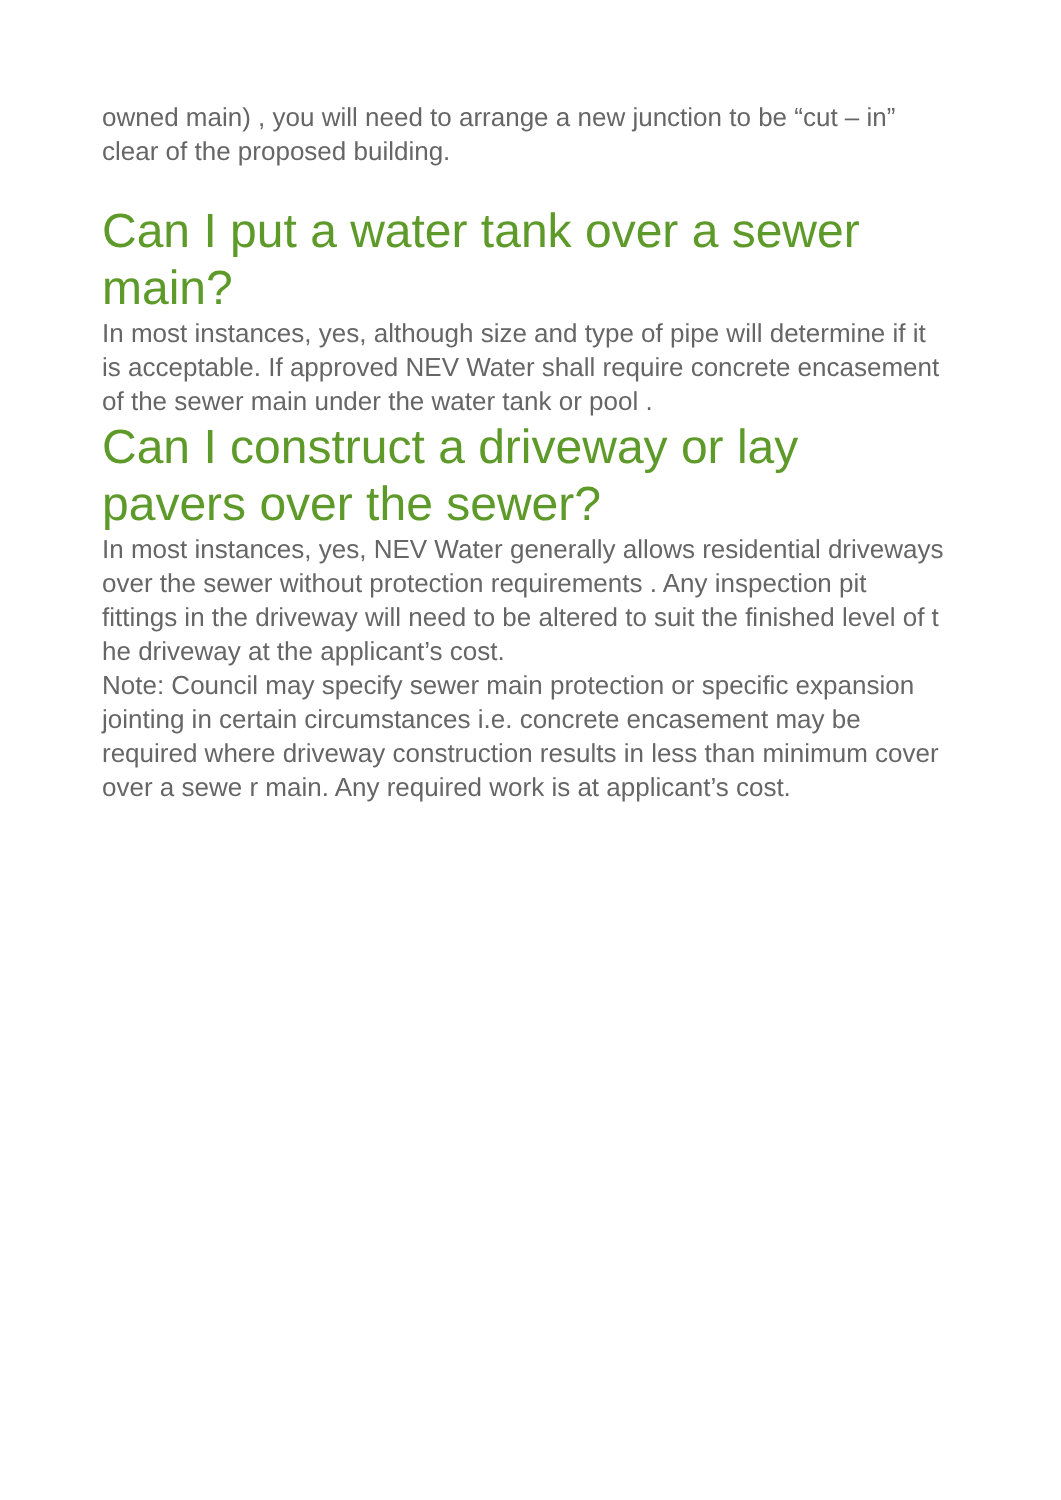owned main) , you will need to arrange a new junction to be “cut – in” clear of the proposed building.
Can I put a water tank over a sewer main?
In most instances, yes, although size and type of pipe will determine if it is acceptable. If approved NEV Water shall require concrete encasement of the sewer main under the water tank or pool .
Can I construct a driveway or lay pavers over the sewer?
In most instances, yes, NEV Water generally allows residential driveways over the sewer without protection requirements . Any inspection pit fittings in the driveway will need to be altered to suit the finished level of t he driveway at the applicant’s cost.
Note: Council may specify sewer main protection or specific expansion jointing in certain circumstances i.e. concrete encasement may be required where driveway construction results in less than minimum cover over a sewe r main. Any required work is at applicant’s cost.